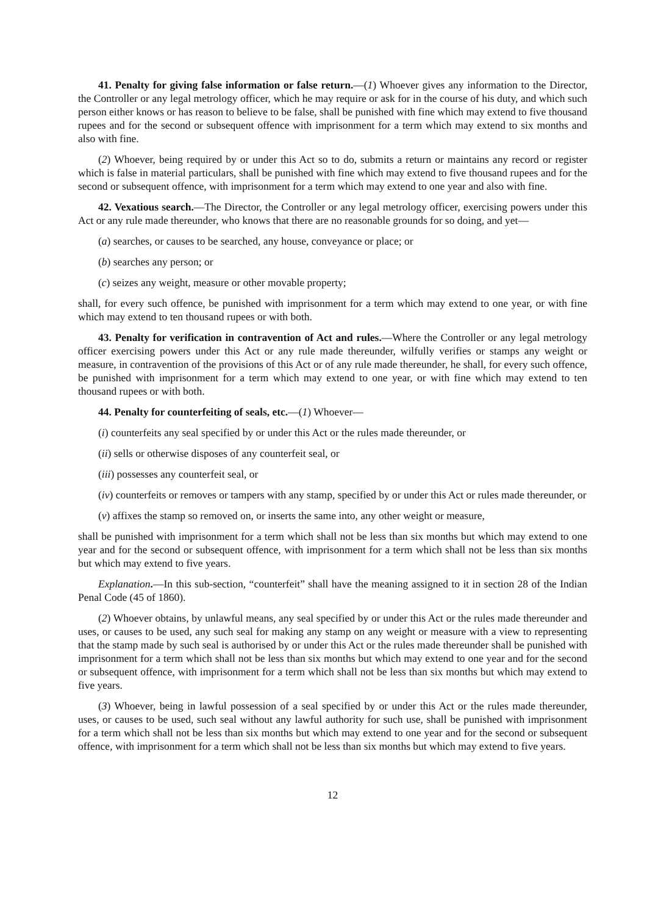41. Penalty for giving false information or false return.—(1) Whoever gives any information to the Director, the Controller or any legal metrology officer, which he may require or ask for in the course of his duty, and which such person either knows or has reason to believe to be false, shall be punished with fine which may extend to five thousand rupees and for the second or subsequent offence with imprisonment for a term which may extend to six months and also with fine.
(2) Whoever, being required by or under this Act so to do, submits a return or maintains any record or register which is false in material particulars, shall be punished with fine which may extend to five thousand rupees and for the second or subsequent offence, with imprisonment for a term which may extend to one year and also with fine.
42. Vexatious search.—The Director, the Controller or any legal metrology officer, exercising powers under this Act or any rule made thereunder, who knows that there are no reasonable grounds for so doing, and yet—
(a) searches, or causes to be searched, any house, conveyance or place; or
(b) searches any person; or
(c) seizes any weight, measure or other movable property;
shall, for every such offence, be punished with imprisonment for a term which may extend to one year, or with fine which may extend to ten thousand rupees or with both.
43. Penalty for verification in contravention of Act and rules.—Where the Controller or any legal metrology officer exercising powers under this Act or any rule made thereunder, wilfully verifies or stamps any weight or measure, in contravention of the provisions of this Act or of any rule made thereunder, he shall, for every such offence, be punished with imprisonment for a term which may extend to one year, or with fine which may extend to ten thousand rupees or with both.
44. Penalty for counterfeiting of seals, etc.—(1) Whoever—
(i) counterfeits any seal specified by or under this Act or the rules made thereunder, or
(ii) sells or otherwise disposes of any counterfeit seal, or
(iii) possesses any counterfeit seal, or
(iv) counterfeits or removes or tampers with any stamp, specified by or under this Act or rules made thereunder, or
(v) affixes the stamp so removed on, or inserts the same into, any other weight or measure,
shall be punished with imprisonment for a term which shall not be less than six months but which may extend to one year and for the second or subsequent offence, with imprisonment for a term which shall not be less than six months but which may extend to five years.
Explanation.—In this sub-section, “counterfeit” shall have the meaning assigned to it in section 28 of the Indian Penal Code (45 of 1860).
(2) Whoever obtains, by unlawful means, any seal specified by or under this Act or the rules made thereunder and uses, or causes to be used, any such seal for making any stamp on any weight or measure with a view to representing that the stamp made by such seal is authorised by or under this Act or the rules made thereunder shall be punished with imprisonment for a term which shall not be less than six months but which may extend to one year and for the second or subsequent offence, with imprisonment for a term which shall not be less than six months but which may extend to five years.
(3) Whoever, being in lawful possession of a seal specified by or under this Act or the rules made thereunder, uses, or causes to be used, such seal without any lawful authority for such use, shall be punished with imprisonment for a term which shall not be less than six months but which may extend to one year and for the second or subsequent offence, with imprisonment for a term which shall not be less than six months but which may extend to five years.
12